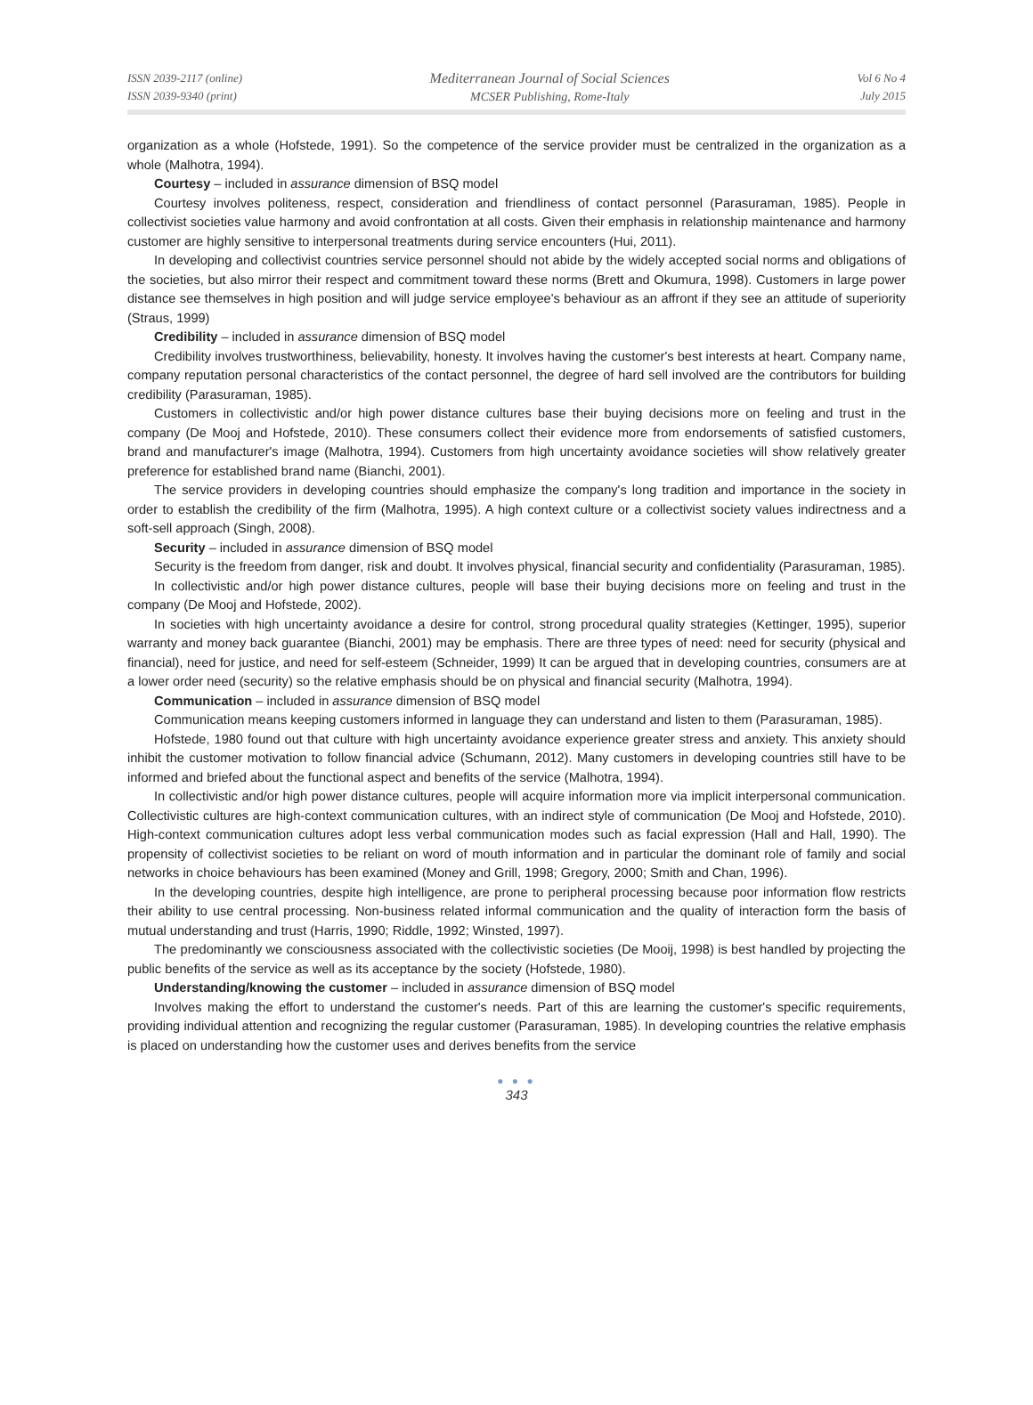ISSN 2039-2117 (online)
ISSN 2039-9340 (print)
Mediterranean Journal of Social Sciences
MCSER Publishing, Rome-Italy
Vol 6 No 4
July 2015
organization as a whole (Hofstede, 1991). So the competence of the service provider must be centralized in the organization as a whole (Malhotra, 1994).
Courtesy – included in assurance dimension of BSQ model
Courtesy involves politeness, respect, consideration and friendliness of contact personnel (Parasuraman, 1985). People in collectivist societies value harmony and avoid confrontation at all costs. Given their emphasis in relationship maintenance and harmony customer are highly sensitive to interpersonal treatments during service encounters (Hui, 2011).
In developing and collectivist countries service personnel should not abide by the widely accepted social norms and obligations of the societies, but also mirror their respect and commitment toward these norms (Brett and Okumura, 1998). Customers in large power distance see themselves in high position and will judge service employee's behaviour as an affront if they see an attitude of superiority (Straus, 1999)
Credibility – included in assurance dimension of BSQ model
Credibility involves trustworthiness, believability, honesty. It involves having the customer's best interests at heart. Company name, company reputation personal characteristics of the contact personnel, the degree of hard sell involved are the contributors for building credibility (Parasuraman, 1985).
Customers in collectivistic and/or high power distance cultures base their buying decisions more on feeling and trust in the company (De Mooj and Hofstede, 2010). These consumers collect their evidence more from endorsements of satisfied customers, brand and manufacturer's image (Malhotra, 1994). Customers from high uncertainty avoidance societies will show relatively greater preference for established brand name (Bianchi, 2001).
The service providers in developing countries should emphasize the company's long tradition and importance in the society in order to establish the credibility of the firm (Malhotra, 1995). A high context culture or a collectivist society values indirectness and a soft-sell approach (Singh, 2008).
Security – included in assurance dimension of BSQ model
Security is the freedom from danger, risk and doubt. It involves physical, financial security and confidentiality (Parasuraman, 1985).
In collectivistic and/or high power distance cultures, people will base their buying decisions more on feeling and trust in the company (De Mooj and Hofstede, 2002).
In societies with high uncertainty avoidance a desire for control, strong procedural quality strategies (Kettinger, 1995), superior warranty and money back guarantee (Bianchi, 2001) may be emphasis. There are three types of need: need for security (physical and financial), need for justice, and need for self-esteem (Schneider, 1999) It can be argued that in developing countries, consumers are at a lower order need (security) so the relative emphasis should be on physical and financial security (Malhotra, 1994).
Communication – included in assurance dimension of BSQ model
Communication means keeping customers informed in language they can understand and listen to them (Parasuraman, 1985).
Hofstede, 1980 found out that culture with high uncertainty avoidance experience greater stress and anxiety. This anxiety should inhibit the customer motivation to follow financial advice (Schumann, 2012). Many customers in developing countries still have to be informed and briefed about the functional aspect and benefits of the service (Malhotra, 1994).
In collectivistic and/or high power distance cultures, people will acquire information more via implicit interpersonal communication. Collectivistic cultures are high-context communication cultures, with an indirect style of communication (De Mooj and Hofstede, 2010). High-context communication cultures adopt less verbal communication modes such as facial expression (Hall and Hall, 1990). The propensity of collectivist societies to be reliant on word of mouth information and in particular the dominant role of family and social networks in choice behaviours has been examined (Money and Grill, 1998; Gregory, 2000; Smith and Chan, 1996).
In the developing countries, despite high intelligence, are prone to peripheral processing because poor information flow restricts their ability to use central processing. Non-business related informal communication and the quality of interaction form the basis of mutual understanding and trust (Harris, 1990; Riddle, 1992; Winsted, 1997).
The predominantly we consciousness associated with the collectivistic societies (De Mooij, 1998) is best handled by projecting the public benefits of the service as well as its acceptance by the society (Hofstede, 1980).
Understanding/knowing the customer – included in assurance dimension of BSQ model
Involves making the effort to understand the customer's needs. Part of this are learning the customer's specific requirements, providing individual attention and recognizing the regular customer (Parasuraman, 1985). In developing countries the relative emphasis is placed on understanding how the customer uses and derives benefits from the service
● ● ●
343